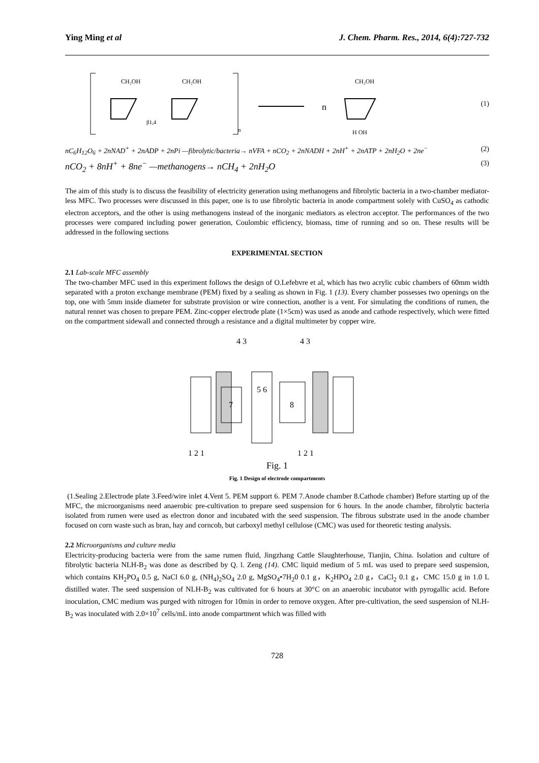Ying Ming et al J. Chem. Pharm. Res., 2014, 6(4):727-732
CH₂OH
CH₂OH
β1,4
n
n
CH₂OH
H OH
(1)
nC<sub>6</sub>H<sub>12</sub>O<sub>6</sub> + 2nNAD<sup>+</sup> + 2nADP + 2nPi —fibrolytic/bacteria→ nVFA + nCO<sub>2</sub> + 2nNADH + 2nH<sup>+</sup> + 2nATP + 2nH<sub>2</sub>O + 2ne<sup>−</sup> (2)
nCO<sub>2</sub> + 8nH<sup>+</sup> + 8ne<sup>−</sup> —methanogens→ nCH<sub>4</sub> + 2nH<sub>2</sub>O (3)
The aim of this study is to discuss the feasibility of electricity generation using methanogens and fibrolytic bacteria in a two-chamber mediator-less MFC. Two processes were discussed in this paper, one is to use fibrolytic bacteria in anode compartment solely with CuSO<sub>4</sub> as cathodic electron acceptors, and the other is using methanogens instead of the inorganic mediators as electron acceptor. The performances of the two processes were compared including power generation, Coulombic efficiency, biomass, time of running and so on. These results will be addressed in the following sections
EXPERIMENTAL SECTION
2.1 Lab-scale MFC assembly
The two-chamber MFC used in this experiment follows the design of O.Lefebvre et al, which has two acrylic cubic chambers of 60mm width separated with a proton exchange membrane (PEM) fixed by a sealing as shown in Fig. 1 (13). Every chamber possesses two openings on the top, one with 5mm inside diameter for substrate provision or wire connection, another is a vent. For simulating the conditions of rumen, the natural rennet was chosen to prepare PEM. Zinc-copper electrode plate (1×5cm) was used as anode and cathode respectively, which were fitted on the compartment sidewall and connected through a resistance and a digital multimeter by copper wire.
4 3
4 3
7
5 6
8
1 2 1
1 2 1
Fig. 1
Fig. 1 Design of electrode compartments
(1.Sealing 2.Electrode plate 3.Feed/wire inlet 4.Vent 5. PEM support 6. PEM 7.Anode chamber 8.Cathode chamber) Before starting up of the MFC, the microorganisms need anaerobic pre-cultivation to prepare seed suspension for 6 hours. In the anode chamber, fibrolytic bacteria isolated from rumen were used as electron donor and incubated with the seed suspension. The fibrous substrate used in the anode chamber focused on corn waste such as bran, hay and corncob, but carboxyl methyl cellulose (CMC) was used for theoretic testing analysis.
2.2 Microorganisms and culture media
Electricity-producing bacteria were from the same rumen fluid, Jingzhang Cattle Slaughterhouse, Tianjin, China. Isolation and culture of fibrolytic bacteria NLH-B<sub>2</sub> was done as described by Q. l. Zeng (14). CMC liquid medium of 5 mL was used to prepare seed suspension, which contains KH<sub>2</sub>PO<sub>4</sub> 0.5 g, NaCl 6.0 g, (NH<sub>4</sub>)<sub>2</sub>SO<sub>4</sub> 2.0 g, MgSO<sub>4</sub>•7H<sub>2</sub>0 0.1 g，K<sub>2</sub>HPO<sub>4</sub> 2.0 g，CaCl<sub>2</sub> 0.1 g，CMC 15.0 g in 1.0 L distilled water. The seed suspension of NLH-B<sub>2</sub> was cultivated for 6 hours at 30°C on an anaerobic incubator with pyrogallic acid. Before inoculation, CMC medium was purged with nitrogen for 10min in order to remove oxygen. After pre-cultivation, the seed suspension of NLH-B<sub>2</sub> was inoculated with 2.0×10<sup>7</sup> cells/mL into anode compartment which was filled with
728